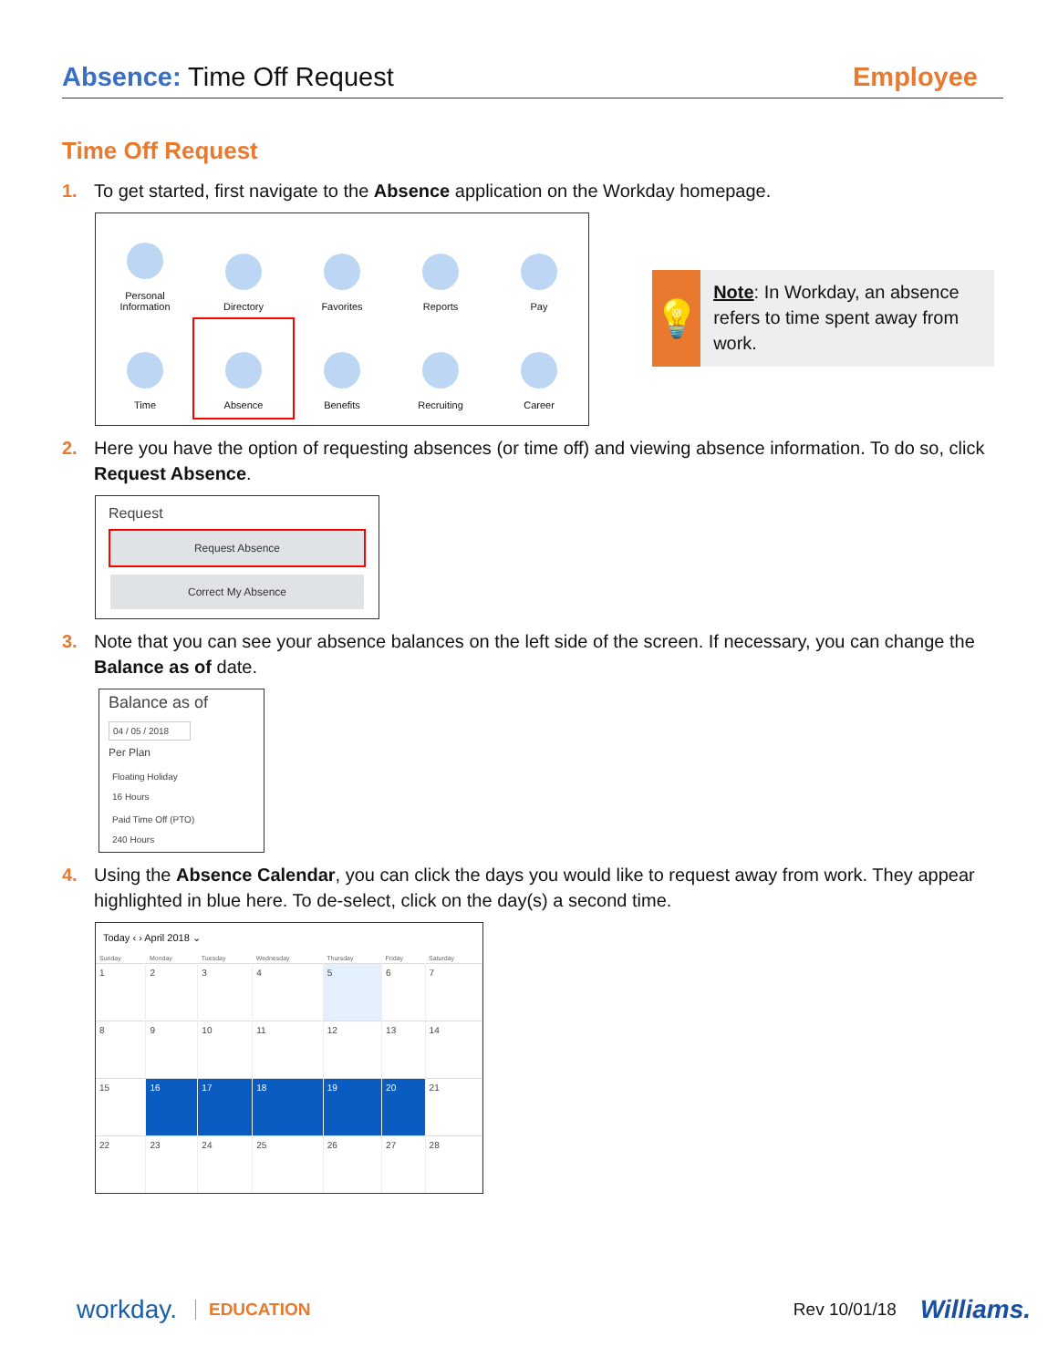Absence: Time Off Request Employee
Time Off Request
1. To get started, first navigate to the Absence application on the Workday homepage.
Personal
Information
Directory
Favorites
Reports
Pay
Time
Absence
Benefits
Recruiting
Career
💡
Note: In Workday, an absence refers to time spent away from work.
2. Here you have the option of requesting absences (or time off) and viewing absence information. To do so, click Request Absence.
Request
Request Absence
Correct My Absence
3. Note that you can see your absence balances on the left side of the screen. If necessary, you can change the Balance as of date.
Balance as of
04 / 05 / 2018
Per Plan
Floating Holiday
16 Hours
Paid Time Off (PTO)
240 Hours
4. Using the Absence Calendar, you can click the days you would like to request away from work. They appear highlighted in blue here. To de-select, click on the day(s) a second time.
Today ‹ › April 2018 ⌄
| Sunday | Monday | Tuesday | Wednesday | Thursday | Friday | Saturday |
| --- | --- | --- | --- | --- | --- | --- |
| 1 | 2 | 3 | 4 | 5 | 6 | 7 |
| 8 | 9 | 10 | 11 | 12 | 13 | 14 |
| 15 | 16 | 17 | 18 | 19 | 20 | 21 |
| 22 | 23 | 24 | 25 | 26 | 27 | 28 |
workday. EDUCATION Rev 10/01/18 Williams.